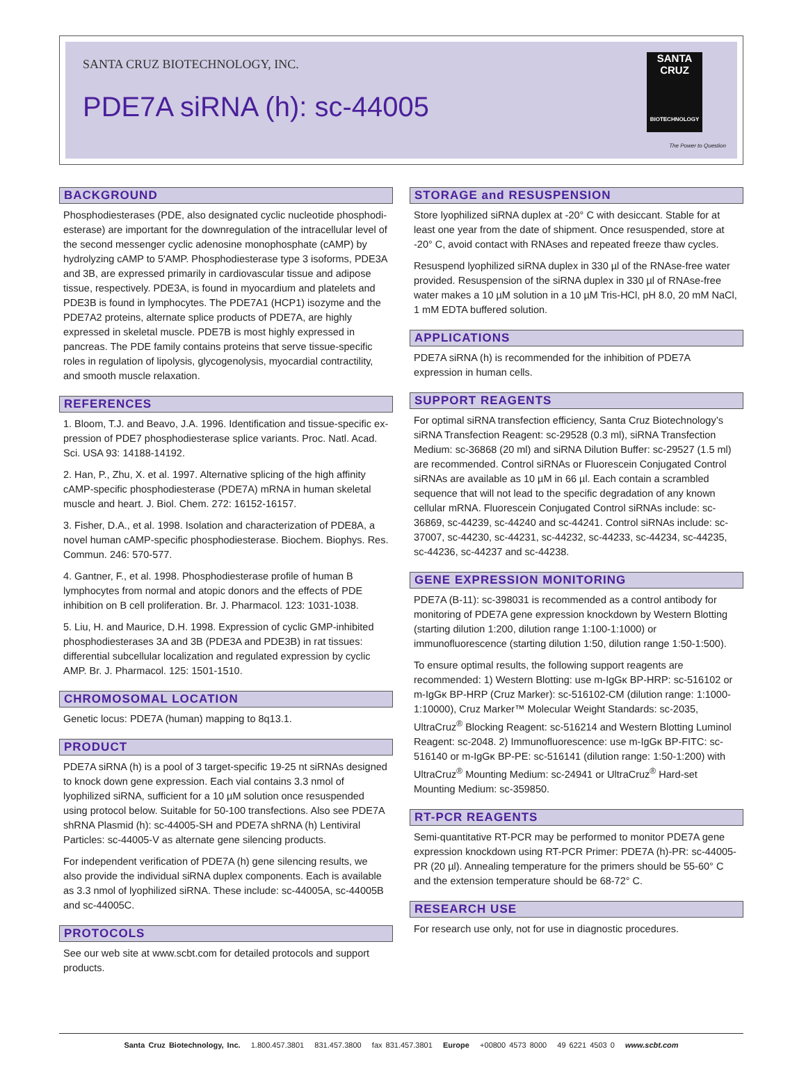SANTA CRUZ BIOTECHNOLOGY, INC.
PDE7A siRNA (h): sc-44005
SANTA CRUZ
BIOTECHNOLOGY
The Power to Question
BACKGROUND
Phosphodiesterases (PDE, also designated cyclic nucleotide phosphodi­esterase) are important for the downregulation of the intracellular level of the second messenger cyclic adenosine monophosphate (cAMP) by hydrolyz­ing cAMP to 5'AMP. Phosphodiesterase type 3 isoforms, PDE3A and 3B, are expressed primarily in cardiovascular tissue and adipose tissue, respectively. PDE3A, is found in myocardium and platelets and PDE3B is found in lympho­cytes. The PDE7A1 (HCP1) isozyme and the PDE7A2 proteins, alternate splice products of PDE7A, are highly expressed in skeletal muscle. PDE7B is most highly expressed in pancreas. The PDE family contains proteins that serve tissue-specific roles in regulation of lipolysis, glycogenolysis, myocardial contractility, and smooth muscle relaxation.
REFERENCES
1. Bloom, T.J. and Beavo, J.A. 1996. Identification and tissue-specific ex­pression of PDE7 phosphodiesterase splice variants. Proc. Natl. Acad. Sci. USA 93: 14188-14192.
2. Han, P., Zhu, X. et al. 1997. Alternative splicing of the high affinity cAMP-specific phosphodiesterase (PDE7A) mRNA in human skeletal muscle and heart. J. Biol. Chem. 272: 16152-16157.
3. Fisher, D.A., et al. 1998. Isolation and characterization of PDE8A, a novel human cAMP-specific phosphodiesterase. Biochem. Biophys. Res. Commun. 246: 570-577.
4. Gantner, F., et al. 1998. Phosphodiesterase profile of human B lymphocytes from normal and atopic donors and the effects of PDE inhibition on B cell proliferation. Br. J. Pharmacol. 123: 1031-1038.
5. Liu, H. and Maurice, D.H. 1998. Expression of cyclic GMP-inhibited phos­phodiesterases 3A and 3B (PDE3A and PDE3B) in rat tissues: differential subcellular localization and regulated expression by cyclic AMP. Br. J. Pharmacol. 125: 1501-1510.
CHROMOSOMAL LOCATION
Genetic locus: PDE7A (human) mapping to 8q13.1.
PRODUCT
PDE7A siRNA (h) is a pool of 3 target-specific 19-25 nt siRNAs designed to knock down gene expression. Each vial contains 3.3 nmol of lyophilized siRNA, sufficient for a 10 µM solution once resuspended using protocol below. Suitable for 50-100 transfections. Also see PDE7A shRNA Plasmid (h): sc-44005-SH and PDE7A shRNA (h) Lentiviral Particles: sc-44005-V as alter­nate gene silencing products.
For independent verification of PDE7A (h) gene silencing results, we also pro­vide the individual siRNA duplex components. Each is available as 3.3 nmol of lyophilized siRNA. These include: sc-44005A, sc-44005B and sc-44005C.
PROTOCOLS
See our web site at www.scbt.com for detailed protocols and support products.
STORAGE and RESUSPENSION
Store lyophilized siRNA duplex at -20° C with desiccant. Stable for at least one year from the date of shipment. Once resuspended, store at -20° C, avoid contact with RNAses and repeated freeze thaw cycles.
Resuspend lyophilized siRNA duplex in 330 µl of the RNAse-free water provided. Resuspension of the siRNA duplex in 330 µl of RNAse-free water makes a 10 µM solution in a 10 µM Tris-HCl, pH 8.0, 20 mM NaCl, 1 mM EDTA buffered solution.
APPLICATIONS
PDE7A siRNA (h) is recommended for the inhibition of PDE7A expression in human cells.
SUPPORT REAGENTS
For optimal siRNA transfection efficiency, Santa Cruz Biotechnology’s siRNA Transfection Reagent: sc-29528 (0.3 ml), siRNA Transfection Medium: sc-36868 (20 ml) and siRNA Dilution Buffer: sc-29527 (1.5 ml) are recom­mended. Control siRNAs or Fluorescein Conjugated Control siRNAs are available as 10 µM in 66 µl. Each contain a scrambled sequence that will not lead to the specific degradation of any known cellular mRNA. Fluorescein Conjugated Control siRNAs include: sc-36869, sc-44239, sc-44240 and sc-44241. Control siRNAs include: sc-37007, sc-44230, sc-44231, sc-44232, sc-44233, sc-44234, sc-44235, sc-44236, sc-44237 and sc-44238.
GENE EXPRESSION MONITORING
PDE7A (B-11): sc-398031 is recommended as a control antibody for monitor­ing of PDE7A gene expression knockdown by Western Blotting (starting dilu­tion 1:200, dilution range 1:100-1:1000) or immunofluorescence (starting dilution 1:50, dilution range 1:50-1:500).
To ensure optimal results, the following support reagents are recommended: 1) Western Blotting: use m-IgGκ BP-HRP: sc-516102 or m-IgGκ BP-HRP (Cruz Marker): sc-516102-CM (dilution range: 1:1000-1:10000), Cruz Marker™ Molecular Weight Standards: sc-2035, UltraCruz<sup>®</sup> Blocking Reagent: sc-516214 and Western Blotting Luminol Reagent: sc-2048. 2) Immunofluo­rescence: use m-IgGκ BP-FITC: sc-516140 or m-IgGκ BP-PE: sc-516141 (dilution range: 1:50-1:200) with UltraCruz<sup>®</sup> Mounting Medium: sc-24941 or UltraCruz<sup>®</sup> Hard-set Mounting Medium: sc-359850.
RT-PCR REAGENTS
Semi-quantitative RT-PCR may be performed to monitor PDE7A gene expression knockdown using RT-PCR Primer: PDE7A (h)-PR: sc-44005-PR (20 µl). Annealing temperature for the primers should be 55-60° C and the extension temperature should be 68-72° C.
RESEARCH USE
For research use only, not for use in diagnostic procedures.
Santa Cruz Biotechnology, Inc. 1.800.457.3801 831.457.3800 fax 831.457.3801 Europe +00800 4573 8000 49 6221 4503 0 www.scbt.com